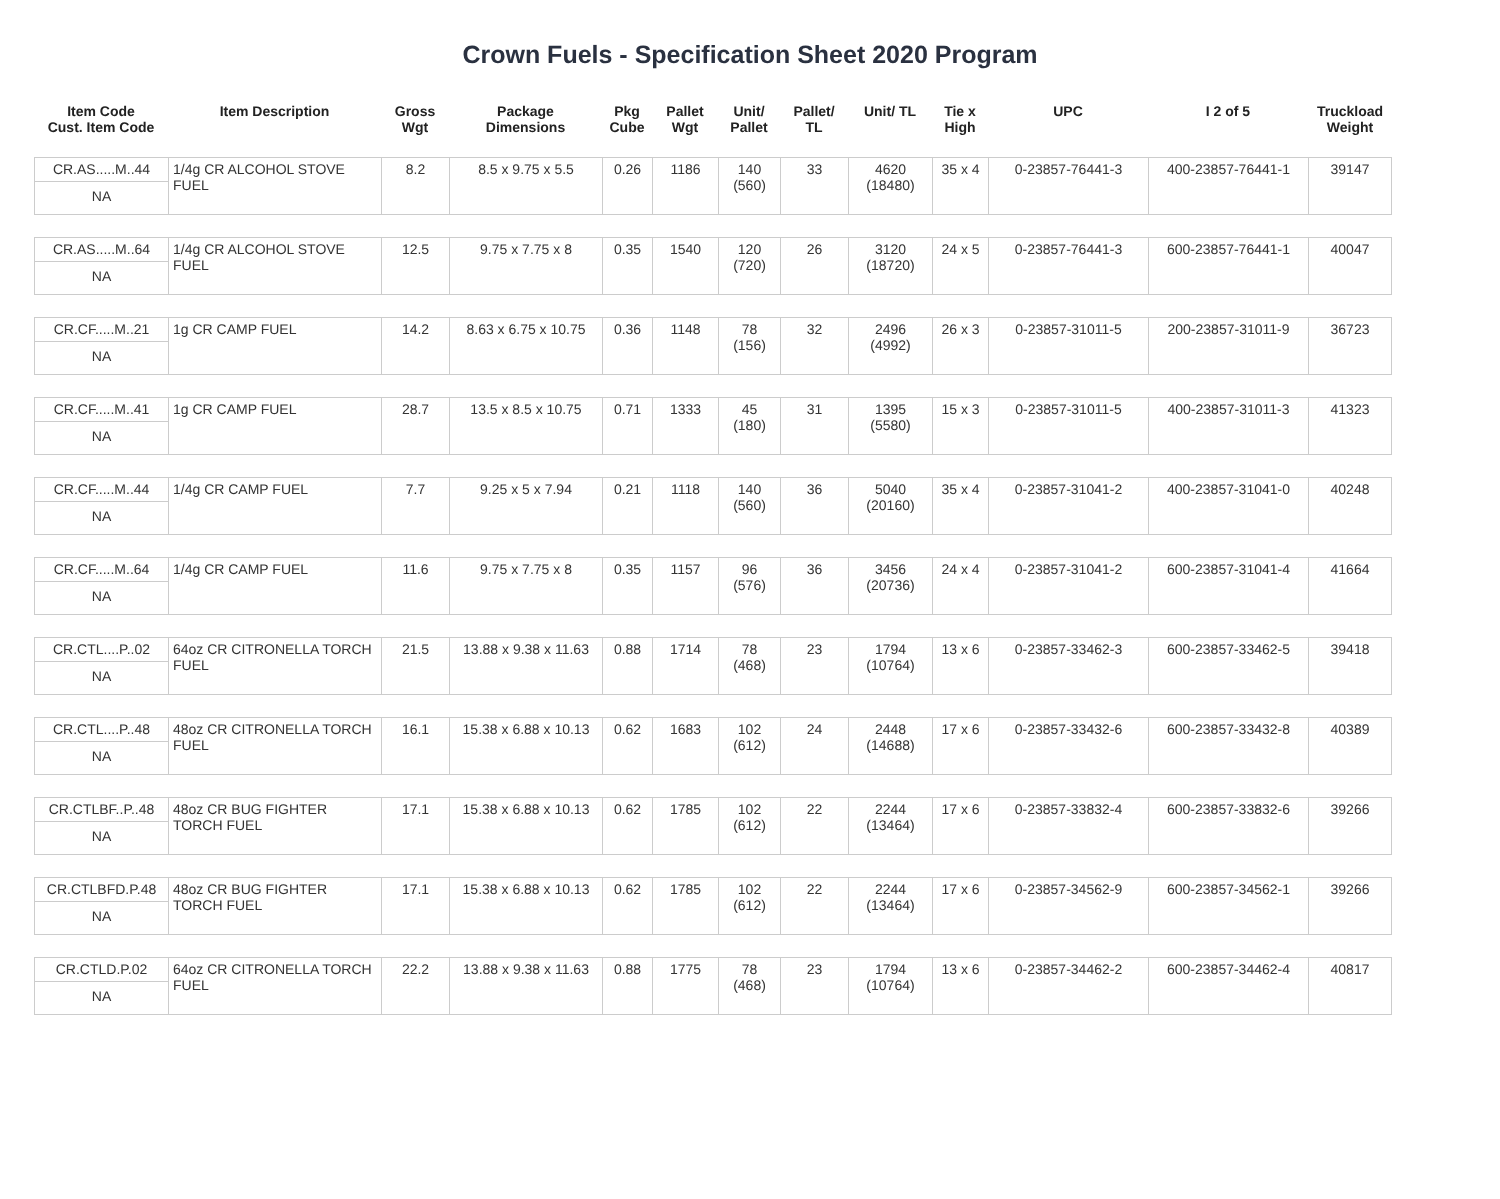Crown Fuels - Specification Sheet 2020 Program
| Item Code Cust. Item Code | Item Description | Gross Wgt | Package Dimensions | Pkg Cube | Pallet Wgt | Unit/ Pallet | Pallet/ TL | Unit/ TL | Tie x High | UPC | I 2 of 5 | Truckload Weight |
| --- | --- | --- | --- | --- | --- | --- | --- | --- | --- | --- | --- | --- |
| CR.AS.....M..44 NA | 1/4g CR ALCOHOL STOVE FUEL | 8.2 | 8.5 x 9.75 x 5.5 | 0.26 | 1186 | 140 (560) | 33 | 4620 (18480) | 35 x 4 | 0-23857-76441-3 | 400-23857-76441-1 | 39147 |
| CR.AS.....M..64 NA | 1/4g CR ALCOHOL STOVE FUEL | 12.5 | 9.75 x 7.75 x 8 | 0.35 | 1540 | 120 (720) | 26 | 3120 (18720) | 24 x 5 | 0-23857-76441-3 | 600-23857-76441-1 | 40047 |
| CR.CF.....M..21 NA | 1g CR CAMP FUEL | 14.2 | 8.63 x 6.75 x 10.75 | 0.36 | 1148 | 78 (156) | 32 | 2496 (4992) | 26 x 3 | 0-23857-31011-5 | 200-23857-31011-9 | 36723 |
| CR.CF.....M..41 NA | 1g CR CAMP FUEL | 28.7 | 13.5 x 8.5 x 10.75 | 0.71 | 1333 | 45 (180) | 31 | 1395 (5580) | 15 x 3 | 0-23857-31011-5 | 400-23857-31011-3 | 41323 |
| CR.CF.....M..44 NA | 1/4g CR CAMP FUEL | 7.7 | 9.25 x 5 x 7.94 | 0.21 | 1118 | 140 (560) | 36 | 5040 (20160) | 35 x 4 | 0-23857-31041-2 | 400-23857-31041-0 | 40248 |
| CR.CF.....M..64 NA | 1/4g CR CAMP FUEL | 11.6 | 9.75 x 7.75 x 8 | 0.35 | 1157 | 96 (576) | 36 | 3456 (20736) | 24 x 4 | 0-23857-31041-2 | 600-23857-31041-4 | 41664 |
| CR.CTL....P..02 NA | 64oz CR CITRONELLA TORCH FUEL | 21.5 | 13.88 x 9.38 x 11.63 | 0.88 | 1714 | 78 (468) | 23 | 1794 (10764) | 13 x 6 | 0-23857-33462-3 | 600-23857-33462-5 | 39418 |
| CR.CTL....P..48 NA | 48oz CR CITRONELLA TORCH FUEL | 16.1 | 15.38 x 6.88 x 10.13 | 0.62 | 1683 | 102 (612) | 24 | 2448 (14688) | 17 x 6 | 0-23857-33432-6 | 600-23857-33432-8 | 40389 |
| CR.CTLBF..P..48 NA | 48oz CR BUG FIGHTER TORCH FUEL | 17.1 | 15.38 x 6.88 x 10.13 | 0.62 | 1785 | 102 (612) | 22 | 2244 (13464) | 17 x 6 | 0-23857-33832-4 | 600-23857-33832-6 | 39266 |
| CR.CTLBFD.P.48 NA | 48oz CR BUG FIGHTER TORCH FUEL | 17.1 | 15.38 x 6.88 x 10.13 | 0.62 | 1785 | 102 (612) | 22 | 2244 (13464) | 17 x 6 | 0-23857-34562-9 | 600-23857-34562-1 | 39266 |
| CR.CTLD.P.02 NA | 64oz CR CITRONELLA TORCH FUEL | 22.2 | 13.88 x 9.38 x 11.63 | 0.88 | 1775 | 78 (468) | 23 | 1794 (10764) | 13 x 6 | 0-23857-34462-2 | 600-23857-34462-4 | 40817 |